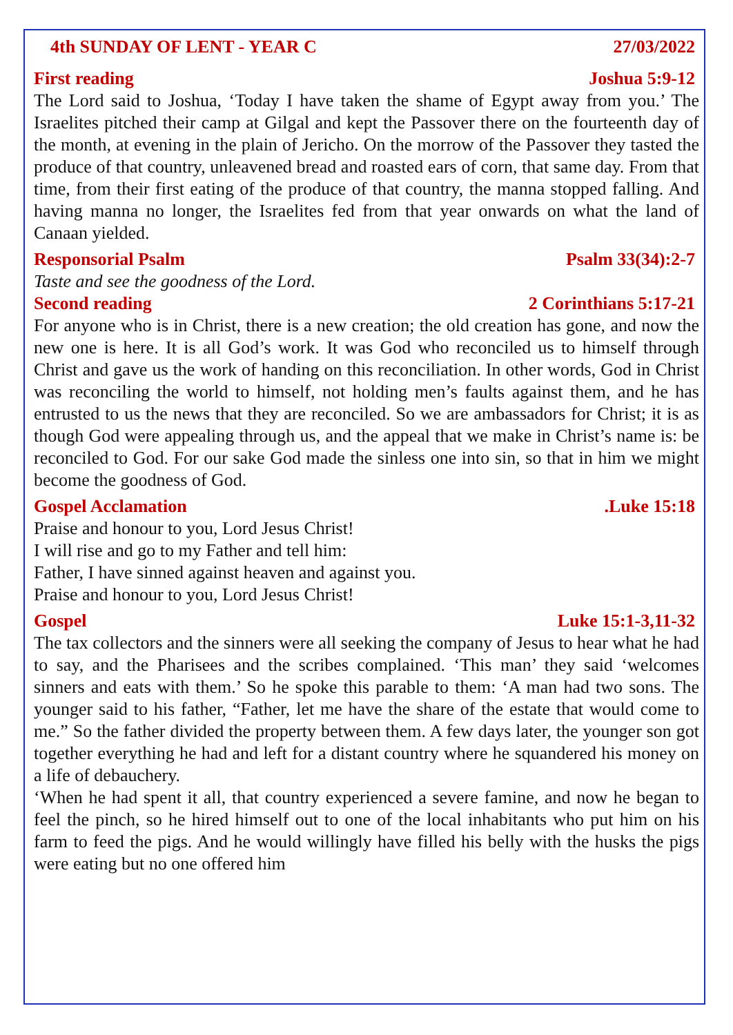4th SUNDAY OF LENT - YEAR C 27/03/2022
First reading Joshua 5:9-12
The Lord said to Joshua, ‘Today I have taken the shame of Egypt away from you.’ The Israelites pitched their camp at Gilgal and kept the Passover there on the fourteenth day of the month, at evening in the plain of Jericho. On the morrow of the Passover they tasted the produce of that country, unleavened bread and roasted ears of corn, that same day. From that time, from their first eating of the produce of that country, the manna stopped falling. And having manna no longer, the Israelites fed from that year onwards on what the land of Canaan yielded.
Responsorial Psalm Psalm 33(34):2-7
Taste and see the goodness of the Lord.
Second reading 2 Corinthians 5:17-21
For anyone who is in Christ, there is a new creation; the old creation has gone, and now the new one is here. It is all God’s work. It was God who reconciled us to himself through Christ and gave us the work of handing on this reconciliation. In other words, God in Christ was reconciling the world to himself, not holding men’s faults against them, and he has entrusted to us the news that they are reconciled. So we are ambassadors for Christ; it is as though God were appealing through us, and the appeal that we make in Christ’s name is: be reconciled to God. For our sake God made the sinless one into sin, so that in him we might become the goodness of God.
Gospel Acclamation.Luke 15:18
Praise and honour to you, Lord Jesus Christ!
I will rise and go to my Father and tell him:
Father, I have sinned against heaven and against you.
Praise and honour to you, Lord Jesus Christ!
Gospel Luke 15:1-3,11-32
The tax collectors and the sinners were all seeking the company of Jesus to hear what he had to say, and the Pharisees and the scribes complained. ‘This man’ they said ‘welcomes sinners and eats with them.’ So he spoke this parable to them: ‘A man had two sons. The younger said to his father, “Father, let me have the share of the estate that would come to me.” So the father divided the property between them. A few days later, the younger son got together everything he had and left for a distant country where he squandered his money on a life of debauchery.
‘When he had spent it all, that country experienced a severe famine, and now he began to feel the pinch, so he hired himself out to one of the local inhabitants who put him on his farm to feed the pigs. And he would willingly have filled his belly with the husks the pigs were eating but no one offered him